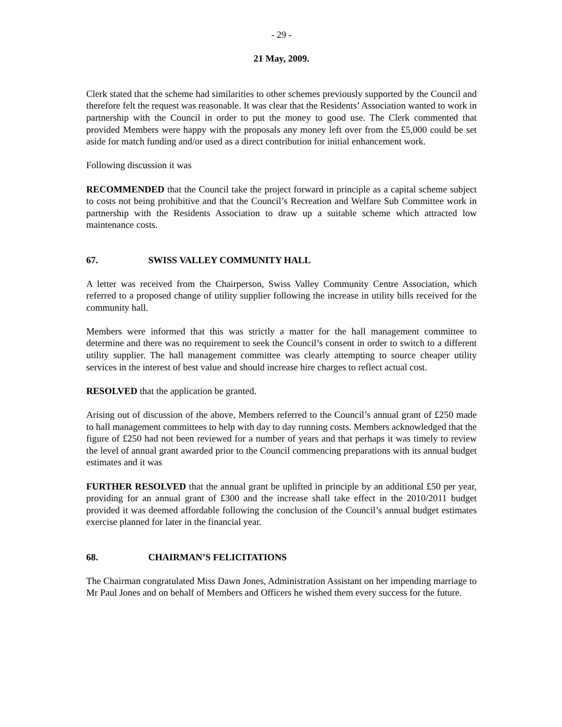- 29 -
21 May, 2009.
Clerk stated that the scheme had similarities to other schemes previously supported by the Council and therefore felt the request was reasonable. It was clear that the Residents’ Association wanted to work in partnership with the Council in order to put the money to good use. The Clerk commented that provided Members were happy with the proposals any money left over from the £5,000 could be set aside for match funding and/or used as a direct contribution for initial enhancement work.
Following discussion it was
RECOMMENDED that the Council take the project forward in principle as a capital scheme subject to costs not being prohibitive and that the Council’s Recreation and Welfare Sub Committee work in partnership with the Residents Association to draw up a suitable scheme which attracted low maintenance costs.
67. SWISS VALLEY COMMUNITY HALL
A letter was received from the Chairperson, Swiss Valley Community Centre Association, which referred to a proposed change of utility supplier following the increase in utility bills received for the community hall.
Members were informed that this was strictly a matter for the hall management committee to determine and there was no requirement to seek the Council’s consent in order to switch to a different utility supplier. The hall management committee was clearly attempting to source cheaper utility services in the interest of best value and should increase hire charges to reflect actual cost.
RESOLVED that the application be granted.
Arising out of discussion of the above, Members referred to the Council’s annual grant of £250 made to hall management committees to help with day to day running costs. Members acknowledged that the figure of £250 had not been reviewed for a number of years and that perhaps it was timely to review the level of annual grant awarded prior to the Council commencing preparations with its annual budget estimates and it was
FURTHER RESOLVED that the annual grant be uplifted in principle by an additional £50 per year, providing for an annual grant of £300 and the increase shall take effect in the 2010/2011 budget provided it was deemed affordable following the conclusion of the Council’s annual budget estimates exercise planned for later in the financial year.
68. CHAIRMAN’S FELICITATIONS
The Chairman congratulated Miss Dawn Jones, Administration Assistant on her impending marriage to Mr Paul Jones and on behalf of Members and Officers he wished them every success for the future.